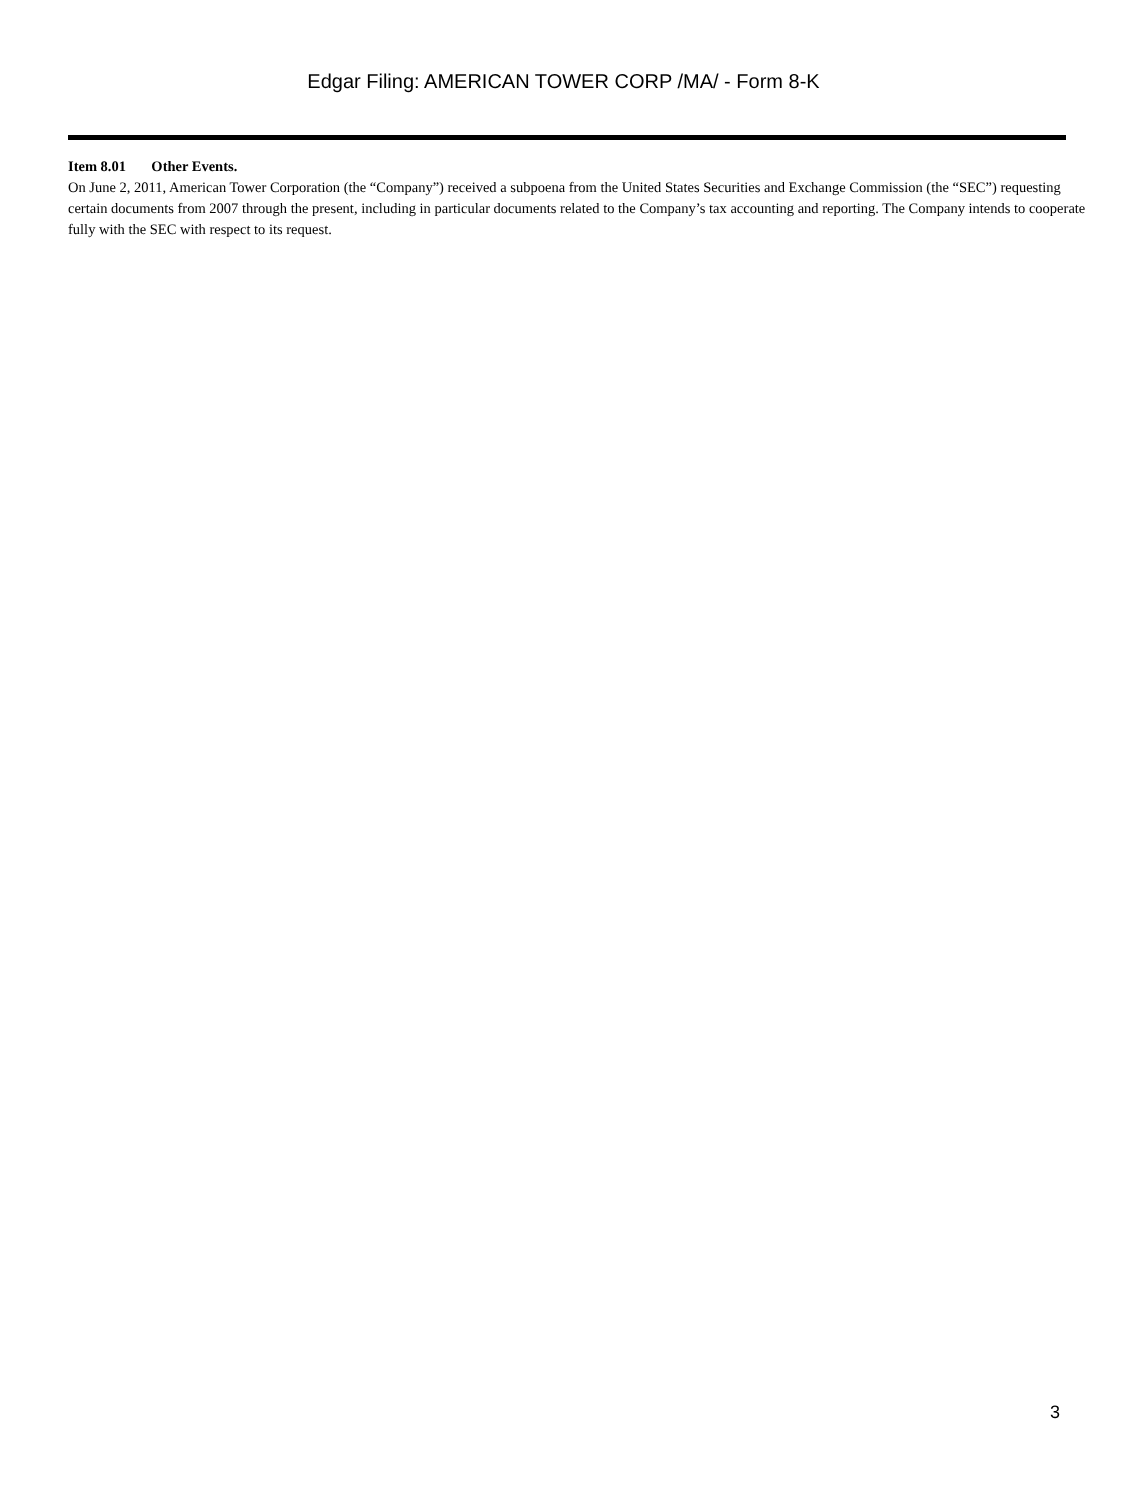Edgar Filing: AMERICAN TOWER CORP /MA/ - Form 8-K
Item 8.01 Other Events.
On June 2, 2011, American Tower Corporation (the “Company”) received a subpoena from the United States Securities and Exchange Commission (the “SEC”) requesting certain documents from 2007 through the present, including in particular documents related to the Company’s tax accounting and reporting. The Company intends to cooperate fully with the SEC with respect to its request.
3